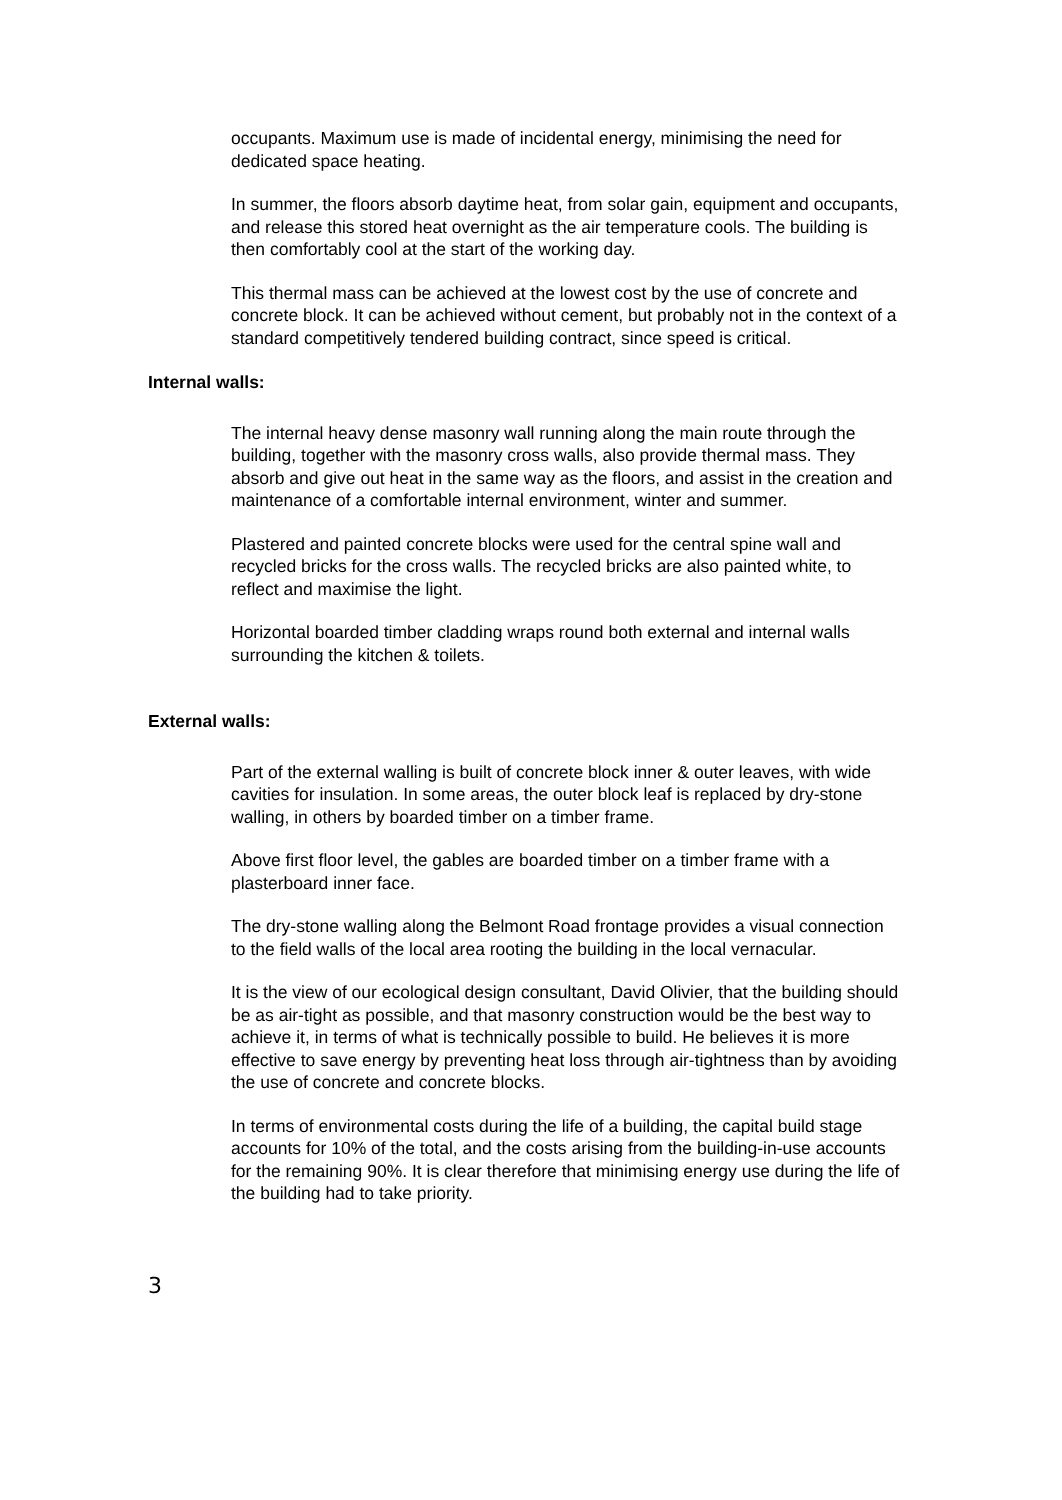occupants. Maximum use is made of incidental energy, minimising the need for dedicated space heating.
In summer, the floors absorb daytime heat, from solar gain, equipment and occupants, and release this stored heat overnight as the air temperature cools. The building is then comfortably cool at the start of the working day.
This thermal mass can be achieved at the lowest cost by the use of concrete and concrete block. It can be achieved without cement, but probably not in the context of a standard competitively tendered building contract, since speed is critical.
Internal walls:
The internal heavy dense masonry wall running along the main route through the building, together with the masonry cross walls, also provide thermal mass. They absorb and give out heat in the same way as the floors, and assist in the creation and maintenance of a comfortable internal environment, winter and summer.
Plastered and painted concrete blocks were used for the central spine wall and recycled bricks for the cross walls. The recycled bricks are also painted white, to reflect and maximise the light.
Horizontal boarded timber cladding wraps round both external and internal walls surrounding the kitchen & toilets.
External walls:
Part of the external walling is built of concrete block inner & outer leaves, with wide cavities for insulation. In some areas, the outer block leaf is replaced by dry-stone walling, in others by boarded timber on a timber frame.
Above first floor level, the gables are boarded timber on a timber frame with a plasterboard inner face.
The dry-stone walling along the Belmont Road frontage provides a visual connection to the field walls of the local area rooting the building in the local vernacular.
It is the view of our ecological design consultant, David Olivier, that the building should be as air-tight as possible, and that masonry construction would be the best way to achieve it, in terms of what is technically possible to build. He believes it is more effective to save energy by preventing heat loss through air-tightness than by avoiding the use of concrete and concrete blocks.
In terms of environmental costs during the life of a building, the capital build stage accounts for 10% of the total, and the costs arising from the building-in-use accounts for the remaining 90%. It is clear therefore that minimising energy use during the life of the building had to take priority.
3